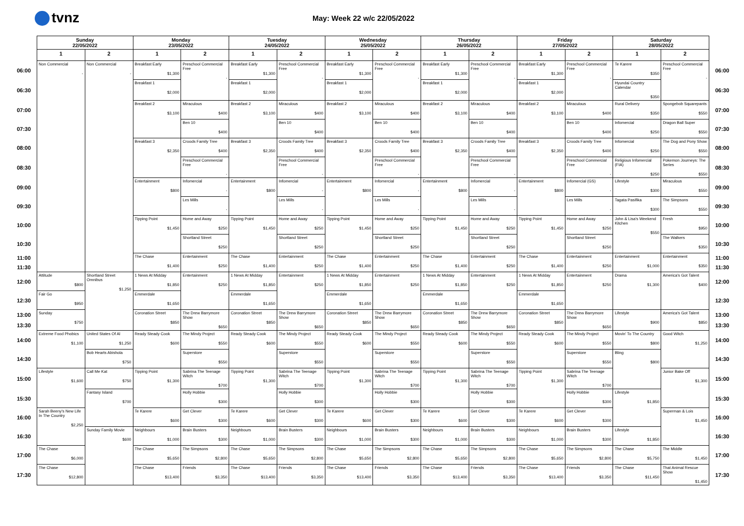tvnz
May: Week 22 w/c 22/05/2022
| | Sunday 22/05/2022 | | Monday 23/05/2022 | | Tuesday 24/05/2022 | | Wednesday 25/05/2022 | | Thursday 26/05/2022 | | Friday 27/05/2022 | | Saturday 28/05/2022 | | |
| --- | --- | --- | --- | --- | --- | --- | --- | --- | --- | --- | --- | --- | --- | --- | --- |
| | 1 | 2 | 1 | 2 | 1 | 2 | 1 | 2 | 1 | 2 | 1 | 2 | 1 | 2 | |
| 06:00 | Non Commercial - | Non Commercial - | Breakfast Early $1,300 | Preschool Commercial Free - | Breakfast Early $1,300 | Preschool Commercial Free - | Breakfast Early $1,300 | Preschool Commercial Free - | Breakfast Early $1,300 | Preschool Commercial Free - | Breakfast Early $1,300 | Preschool Commercial Free - | Te Karere $350 | Preschool Commercial Free - | 06:00 |
| 06:30 | | | Breakfast 1 $2,000 | | Breakfast 1 $2,000 | | Breakfast 1 $2,000 | | Breakfast 1 $2,000 | | Breakfast 1 $2,000 | | Hyundai Country Calendar $350 | | 06:30 |
| 07:00 | | | Breakfast 2 $3,100 | Miraculous $400 | Breakfast 2 $3,100 | Miraculous $400 | Breakfast 2 $3,100 | Miraculous $400 | Breakfast 2 $3,100 | Miraculous $400 | Breakfast 2 $3,100 | Miraculous $400 | Rural Delivery $350 | Spongebob Squarepants $550 | 07:00 |
| 07:30 | | | | Ben 10 $400 | | Ben 10 $400 | | Ben 10 $400 | | Ben 10 $400 | | Ben 10 $400 | Infomercial $250 | Dragon Ball Super $550 | 07:30 |
| 08:00 | | | Breakfast 3 $2,350 | Croods Family Tree $400 | Breakfast 3 $2,350 | Croods Family Tree $400 | Breakfast 3 $2,350 | Croods Family Tree $400 | Breakfast 3 $2,350 | Croods Family Tree $400 | Breakfast 3 $2,350 | Croods Family Tree $400 | Infomercial $250 | The Dog and Pony Show $550 | 08:00 |
| 08:30 | | | | Preschool Commercial Free - | | Preschool Commercial Free - | | Preschool Commercial Free - | | Preschool Commercial Free - | | Preschool Commercial Free - | Religious Infomercial (FIA) $250 | Pokemon Journeys: The Series $550 | 08:30 |
| 09:00 | | | Entertainment $800 | Infomercial - | Entertainment $800 | Infomercial - | Entertainment $800 | Infomercial - | Entertainment $800 | Infomercial - | Entertainment $800 | Infomercial (GS) - | Lifestyle $300 | Miraculous $550 | 09:00 |
| 09:30 | | | | Les Mills - | | Les Mills - | | Les Mills - | | Les Mills - | | Les Mills - | Tagata Pasifika $300 | The Simpsons $550 | 09:30 |
| 10:00 | | | Tipping Point $1,450 | Home and Away $250 | Tipping Point $1,450 | Home and Away $250 | Tipping Point $1,450 | Home and Away $250 | Tipping Point $1,450 | Home and Away $250 | Tipping Point $1,450 | Home and Away $250 | John & Lisa's Weekend Kitchen $550 | Fresh $950 | 10:00 |
| 10:30 | | | | Shortland Street $250 | | Shortland Street $250 | | Shortland Street $250 | | Shortland Street $250 | | Shortland Street $250 | | The Walkers $350 | 10:30 |
| 11:00 | | | The Chase $1,400 | Entertainment $250 | The Chase $1,400 | Entertainment $250 | The Chase $1,400 | Entertainment $250 | The Chase $1,400 | Entertainment $250 | The Chase $1,400 | Entertainment $250 | Entertainment $1,000 | Entertainment $350 | 11:00 |
| 11:30 | | | | | | | | | | | | | | | 11:30 |
| 12:00 | Attitude $800 | Shortland Street Omnibus $1,250 | 1 News At Midday $1,850 | Entertainment $250 | 1 News At Midday $1,850 | Entertainment $250 | 1 News At Midday $1,850 | Entertainment $250 | 1 News At Midday $1,850 | Entertainment $250 | 1 News At Midday $1,850 | Entertainment $250 | Drama $1,300 | America's Got Talent $400 | 12:00 |
| 12:30 | Fair Go $950 | | Emmerdale $1,650 | | Emmerdale $1,650 | | Emmerdale $1,650 | | Emmerdale $1,650 | | Emmerdale $1,650 | | | | 12:30 |
| 13:00 | Sunday $750 | | Coronation Street $850 | The Drew Barrymore Show $650 | Coronation Street $850 | The Drew Barrymore Show $650 | Coronation Street $850 | The Drew Barrymore Show $650 | Coronation Street $850 | The Drew Barrymore Show $650 | Coronation Street $850 | The Drew Barrymore Show $650 | Lifestyle $900 | America's Got Talent $850 | 13:00 |
| 13:30 | | | | | | | | | | | | | | | 13:30 |
| 14:00 | Extreme Food Phobics $1,100 | United States Of Al $1,250 | Ready Steady Cook $600 | The Mindy Project $550 | Ready Steady Cook $600 | The Mindy Project $550 | Ready Steady Cook $600 | The Mindy Project $550 | Ready Steady Cook $600 | The Mindy Project $550 | Ready Steady Cook $600 | The Mindy Project $550 | Movin' To The Country $800 | Good Witch $1,250 | 14:00 |
| 14:30 | | Bob Hearts Abishola $750 | | Superstore $550 | | Superstore $550 | | Superstore $550 | | Superstore $550 | | Superstore $550 | Bling $800 | | 14:30 |
| 15:00 | Lifestyle $1,600 | Call Me Kat $750 | Tipping Point $1,300 | Sabrina The Teenage Witch $700 | Tipping Point $1,300 | Sabrina The Teenage Witch $700 | Tipping Point $1,300 | Sabrina The Teenage Witch $700 | Tipping Point $1,300 | Sabrina The Teenage Witch $700 | Tipping Point $1,300 | Sabrina The Teenage Witch $700 | | Junior Bake Off $1,300 | 15:00 |
| 15:30 | | Fantasy Island $700 | | Holly Hobbie $300 | | Holly Hobbie $300 | | Holly Hobbie $300 | | Holly Hobbie $300 | | Holly Hobbie $300 | Lifestyle $1,850 | | 15:30 |
| 16:00 | Sarah Beeny's New Life In The Country $2,250 | | Te Karere $600 | Get Clever $300 | Te Karere $600 | Get Clever $300 | Te Karere $600 | Get Clever $300 | Te Karere $600 | Get Clever $300 | Te Karere $600 | Get Clever $300 | | Superman & Lois $1,450 | 16:00 |
| 16:30 | | Sunday Family Movie $600 | Neighbours $1,000 | Brain Busters $300 | Neighbours $1,000 | Brain Busters $300 | Neighbours $1,000 | Brain Busters $300 | Neighbours $1,000 | Brain Busters $300 | Neighbours $1,000 | Brain Busters $300 | Lifestyle $1,850 | | 16:30 |
| 17:00 | The Chase $6,000 | | The Chase $5,650 | The Simpsons $2,800 | The Chase $5,650 | The Simpsons $2,800 | The Chase $5,650 | The Simpsons $2,800 | The Chase $5,650 | The Simpsons $2,800 | The Chase $5,650 | The Simpsons $2,800 | The Chase $5,750 | The Middle $1,450 | 17:00 |
| 17:30 | The Chase $12,800 | | The Chase $13,400 | Friends $3,350 | The Chase $13,400 | Friends $3,350 | The Chase $13,400 | Friends $3,350 | The Chase $13,400 | Friends $3,350 | The Chase $13,400 | Friends $3,350 | The Chase $11,450 | That Animal Rescue Show $1,450 | 17:30 |